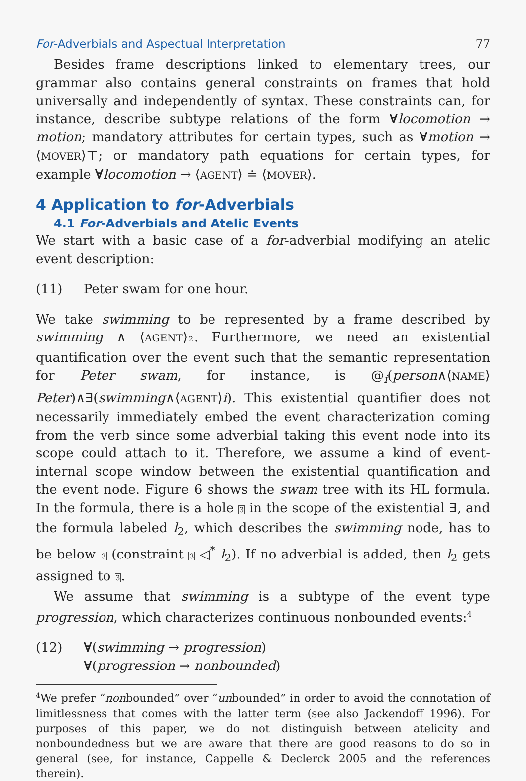For-Adverbials and Aspectual Interpretation 77
Besides frame descriptions linked to elementary trees, our grammar also contains general constraints on frames that hold universally and independently of syntax. These constraints can, for instance, describe subtype relations of the form ∀locomotion → motion; mandatory attributes for certain types, such as ∀motion → ⟨MOVER⟩⊤; or mandatory path equations for certain types, for example ∀locomotion → ⟨AGENT⟩ ≐ ⟨MOVER⟩.
4 Application to for-Adverbials
4.1 For-Adverbials and Atelic Events
We start with a basic case of a for-adverbial modifying an atelic event description:
(11) Peter swam for one hour.
We take swimming to be represented by a frame described by swimming ∧ ⟨AGENT⟩2. Furthermore, we need an existential quantification over the event such that the semantic representation for Peter swam, for instance, is @<sub>i</sub>(person∧⟨NAME⟩Peter)∧∃(swimming∧⟨AGENT⟩i). This existential quantifier does not necessarily immediately embed the event characterization coming from the verb since some adverbial taking this event node into its scope could attach to it. Therefore, we assume a kind of event-internal scope window between the existential quantification and the event node. Figure 6 shows the swam tree with its HL formula. In the formula, there is a hole 3 in the scope of the existential ∃, and the formula labeled l<sub>2</sub>, which describes the swimming node, has to be below 3 (constraint 3 ◁<sup>*</sup> l<sub>2</sub>). If no adverbial is added, then l<sub>2</sub> gets assigned to 3.
We assume that swimming is a subtype of the event type progression, which characterizes continuous nonbounded events:<sup>4</sup>
(12) ∀(swimming → progression)
∀(progression → nonbounded)
<sup>4</sup> We prefer “nonbounded” over “unbounded” in order to avoid the connotation of limitlessness that comes with the latter term (see also Jackendoff 1996). For purposes of this paper, we do not distinguish between atelicity and nonboundedness but we are aware that there are good reasons to do so in general (see, for instance, Cappelle & Declerck 2005 and the references therein).